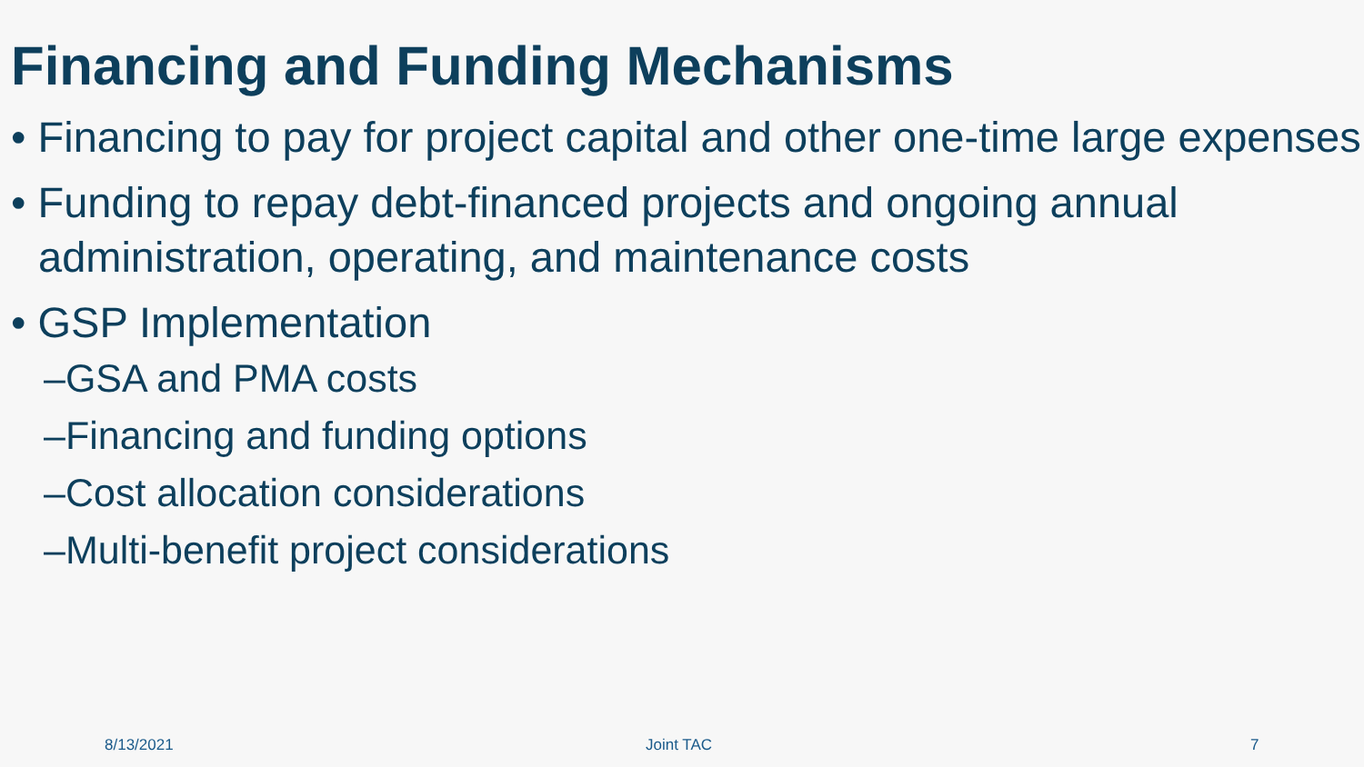Financing and Funding Mechanisms
• Financing to pay for project capital and other one-time large expenses
• Funding to repay debt-financed projects and ongoing annual administration, operating, and maintenance costs
• GSP Implementation
–GSA and PMA costs
–Financing and funding options
–Cost allocation considerations
–Multi-benefit project considerations
8/13/2021 Joint TAC 7